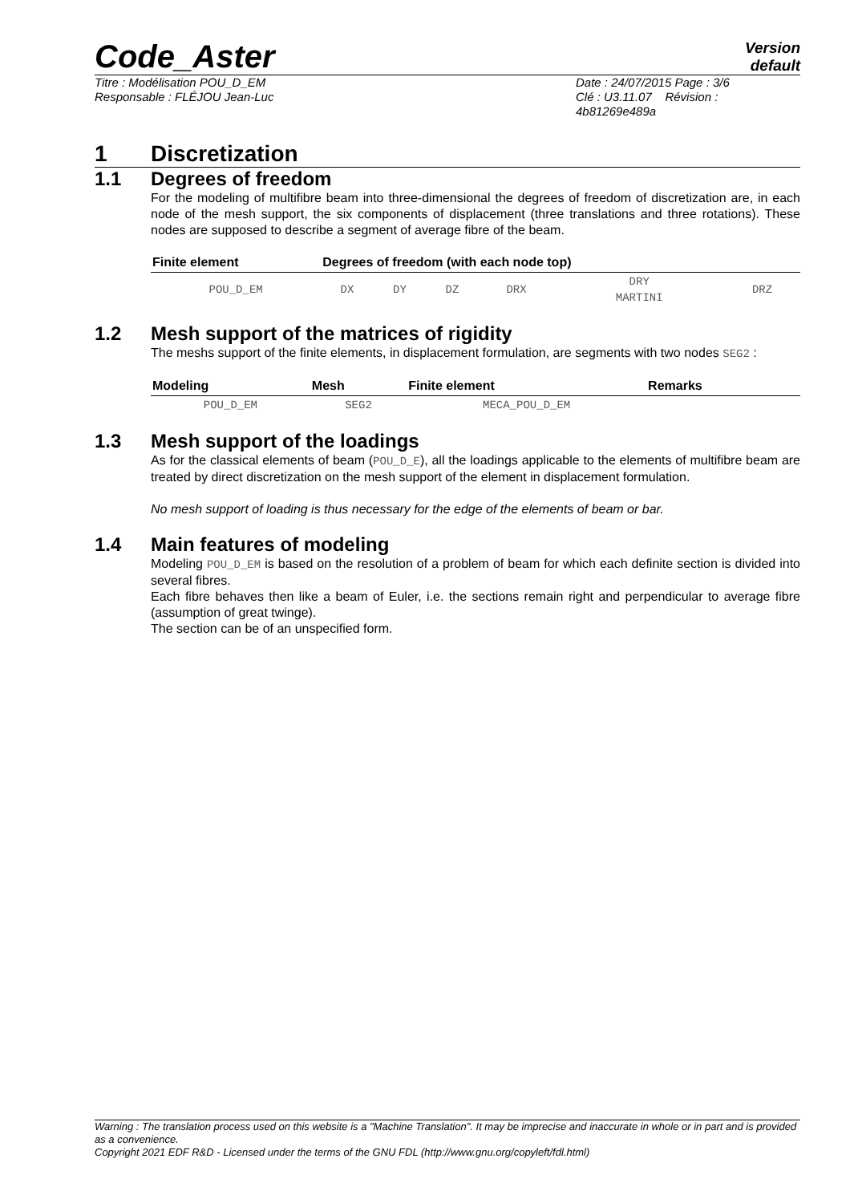Code_Aster
Version
default
Titre : Modélisation POU_D_EM
Responsable : FLÉJOU Jean-Luc
Date : 24/07/2015 Page : 3/6
Clé : U3.11.07 Révision :
4b81269e489a
1 Discretization
1.1 Degrees of freedom
For the modeling of multifibre beam into three-dimensional the degrees of freedom of discretization are, in each node of the mesh support, the six components of displacement (three translations and three rotations). These nodes are supposed to describe a segment of average fibre of the beam.
| Finite element | Degrees of freedom (with each node top) | | | | | |
| --- | --- | --- | --- | --- | --- | --- |
| POU_D_EM | DX | DY | DZ | DRX | DRY MARTINI | DRZ |
1.2 Mesh support of the matrices of rigidity
The meshs support of the finite elements, in displacement formulation, are segments with two nodes SEG2 :
| Modeling | Mesh | Finite element | Remarks |
| --- | --- | --- | --- |
| POU_D_EM | SEG2 | MECA_POU_D_EM | |
1.3 Mesh support of the loadings
As for the classical elements of beam (POU_D_E), all the loadings applicable to the elements of multifibre beam are treated by direct discretization on the mesh support of the element in displacement formulation.
No mesh support of loading is thus necessary for the edge of the elements of beam or bar.
1.4 Main features of modeling
Modeling POU_D_EM is based on the resolution of a problem of beam for which each definite section is divided into several fibres.
Each fibre behaves then like a beam of Euler, i.e. the sections remain right and perpendicular to average fibre (assumption of great twinge).
The section can be of an unspecified form.
Warning : The translation process used on this website is a "Machine Translation". It may be imprecise and inaccurate in whole or in part and is provided as a convenience.
Copyright 2021 EDF R&D - Licensed under the terms of the GNU FDL (http://www.gnu.org/copyleft/fdl.html)